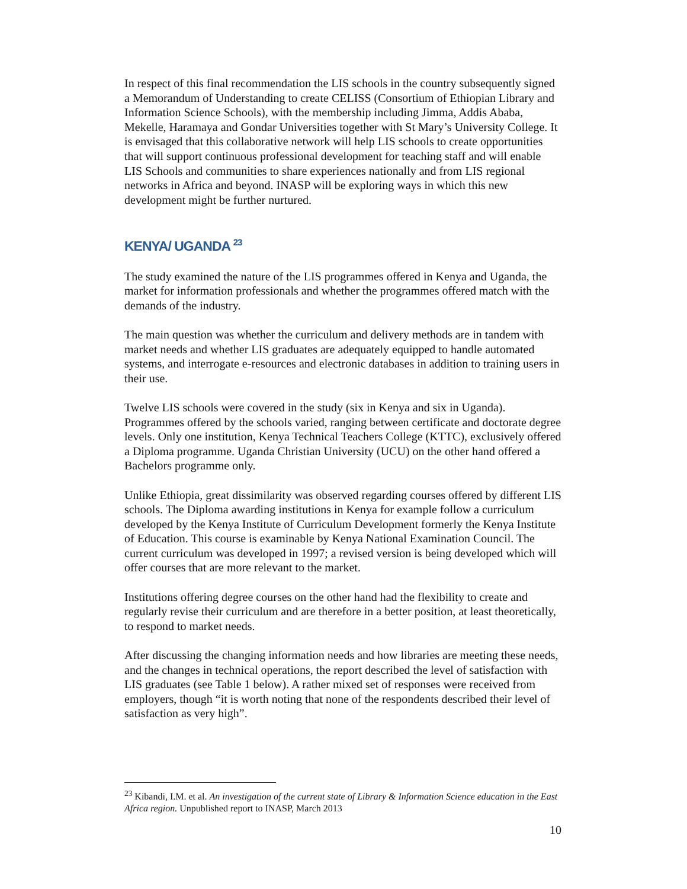In respect of this final recommendation the LIS schools in the country subsequently signed a Memorandum of Understanding to create CELISS (Consortium of Ethiopian Library and Information Science Schools), with the membership including Jimma, Addis Ababa, Mekelle, Haramaya and Gondar Universities together with St Mary’s University College. It is envisaged that this collaborative network will help LIS schools to create opportunities that will support continuous professional development for teaching staff and will enable LIS Schools and communities to share experiences nationally and from LIS regional networks in Africa and beyond. INASP will be exploring ways in which this new development might be further nurtured.
KENYA/ UGANDA <sup>23</sup>
The study examined the nature of the LIS programmes offered in Kenya and Uganda, the market for information professionals and whether the programmes offered match with the demands of the industry.
The main question was whether the curriculum and delivery methods are in tandem with market needs and whether LIS graduates are adequately equipped to handle automated systems, and interrogate e-resources and electronic databases in addition to training users in their use.
Twelve LIS schools were covered in the study (six in Kenya and six in Uganda). Programmes offered by the schools varied, ranging between certificate and doctorate degree levels. Only one institution, Kenya Technical Teachers College (KTTC), exclusively offered a Diploma programme. Uganda Christian University (UCU) on the other hand offered a Bachelors programme only.
Unlike Ethiopia, great dissimilarity was observed regarding courses offered by different LIS schools. The Diploma awarding institutions in Kenya for example follow a curriculum developed by the Kenya Institute of Curriculum Development formerly the Kenya Institute of Education. This course is examinable by Kenya National Examination Council. The current curriculum was developed in 1997; a revised version is being developed which will offer courses that are more relevant to the market.
Institutions offering degree courses on the other hand had the flexibility to create and regularly revise their curriculum and are therefore in a better position, at least theoretically, to respond to market needs.
After discussing the changing information needs and how libraries are meeting these needs, and the changes in technical operations, the report described the level of satisfaction with LIS graduates (see Table 1 below). A rather mixed set of responses were received from employers, though “it is worth noting that none of the respondents described their level of satisfaction as very high”.
<sup>23</sup> Kibandi, I.M. et al. An investigation of the current state of Library & Information Science education in the East Africa region. Unpublished report to INASP, March 2013
10